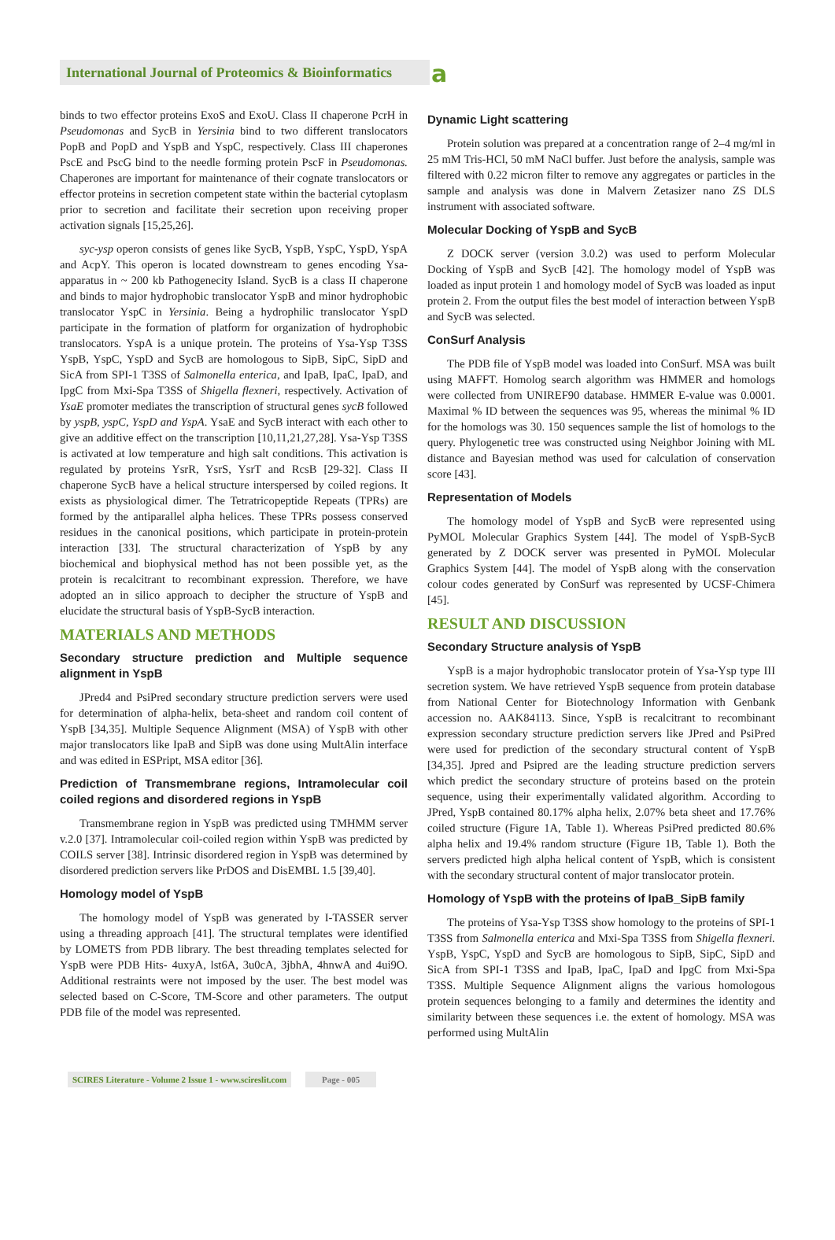International Journal of Proteomics & Bioinformatics
a
binds to two effector proteins ExoS and ExoU. Class II chaperone PcrH in Pseudomonas and SycB in Yersinia bind to two different translocators PopB and PopD and YspB and YspC, respectively. Class III chaperones PscE and PscG bind to the needle forming protein PscF in Pseudomonas. Chaperones are important for maintenance of their cognate translocators or effector proteins in secretion competent state within the bacterial cytoplasm prior to secretion and facilitate their secretion upon receiving proper activation signals [15,25,26].
syc-ysp operon consists of genes like SycB, YspB, YspC, YspD, YspA and AcpY. This operon is located downstream to genes encoding Ysa-apparatus in ~ 200 kb Pathogenecity Island. SycB is a class II chaperone and binds to major hydrophobic translocator YspB and minor hydrophobic translocator YspC in Yersinia. Being a hydrophilic translocator YspD participate in the formation of platform for organization of hydrophobic translocators. YspA is a unique protein. The proteins of Ysa-Ysp T3SS YspB, YspC, YspD and SycB are homologous to SipB, SipC, SipD and SicA from SPI-1 T3SS of Salmonella enterica, and IpaB, IpaC, IpaD, and IpgC from Mxi-Spa T3SS of Shigella flexneri, respectively. Activation of YsaE promoter mediates the transcription of structural genes sycB followed by yspB, yspC, YspD and YspA. YsaE and SycB interact with each other to give an additive effect on the transcription [10,11,21,27,28]. Ysa-Ysp T3SS is activated at low temperature and high salt conditions. This activation is regulated by proteins YsrR, YsrS, YsrT and RcsB [29-32]. Class II chaperone SycB have a helical structure interspersed by coiled regions. It exists as physiological dimer. The Tetratricopeptide Repeats (TPRs) are formed by the antiparallel alpha helices. These TPRs possess conserved residues in the canonical positions, which participate in protein-protein interaction [33]. The structural characterization of YspB by any biochemical and biophysical method has not been possible yet, as the protein is recalcitrant to recombinant expression. Therefore, we have adopted an in silico approach to decipher the structure of YspB and elucidate the structural basis of YspB-SycB interaction.
MATERIALS AND METHODS
Secondary structure prediction and Multiple sequence alignment in YspB
JPred4 and PsiPred secondary structure prediction servers were used for determination of alpha-helix, beta-sheet and random coil content of YspB [34,35]. Multiple Sequence Alignment (MSA) of YspB with other major translocators like IpaB and SipB was done using MultAlin interface and was edited in ESPript, MSA editor [36].
Prediction of Transmembrane regions, Intramolecular coil coiled regions and disordered regions in YspB
Transmembrane region in YspB was predicted using TMHMM server v.2.0 [37]. Intramolecular coil-coiled region within YspB was predicted by COILS server [38]. Intrinsic disordered region in YspB was determined by disordered prediction servers like PrDOS and DisEMBL 1.5 [39,40].
Homology model of YspB
The homology model of YspB was generated by I-TASSER server using a threading approach [41]. The structural templates were identified by LOMETS from PDB library. The best threading templates selected for YspB were PDB Hits- 4uxyA, lst6A, 3u0cA, 3jbhA, 4hnwA and 4ui9O. Additional restraints were not imposed by the user. The best model was selected based on C-Score, TM-Score and other parameters. The output PDB file of the model was represented.
Dynamic Light scattering
Protein solution was prepared at a concentration range of 2–4 mg/ml in 25 mM Tris-HCl, 50 mM NaCl buffer. Just before the analysis, sample was filtered with 0.22 micron filter to remove any aggregates or particles in the sample and analysis was done in Malvern Zetasizer nano ZS DLS instrument with associated software.
Molecular Docking of YspB and SycB
Z DOCK server (version 3.0.2) was used to perform Molecular Docking of YspB and SycB [42]. The homology model of YspB was loaded as input protein 1 and homology model of SycB was loaded as input protein 2. From the output files the best model of interaction between YspB and SycB was selected.
ConSurf Analysis
The PDB file of YspB model was loaded into ConSurf. MSA was built using MAFFT. Homolog search algorithm was HMMER and homologs were collected from UNIREF90 database. HMMER E-value was 0.0001. Maximal % ID between the sequences was 95, whereas the minimal % ID for the homologs was 30. 150 sequences sample the list of homologs to the query. Phylogenetic tree was constructed using Neighbor Joining with ML distance and Bayesian method was used for calculation of conservation score [43].
Representation of Models
The homology model of YspB and SycB were represented using PyMOL Molecular Graphics System [44]. The model of YspB-SycB generated by Z DOCK server was presented in PyMOL Molecular Graphics System [44]. The model of YspB along with the conservation colour codes generated by ConSurf was represented by UCSF-Chimera [45].
RESULT AND DISCUSSION
Secondary Structure analysis of YspB
YspB is a major hydrophobic translocator protein of Ysa-Ysp type III secretion system. We have retrieved YspB sequence from protein database from National Center for Biotechnology Information with Genbank accession no. AAK84113. Since, YspB is recalcitrant to recombinant expression secondary structure prediction servers like JPred and PsiPred were used for prediction of the secondary structural content of YspB [34,35]. Jpred and Psipred are the leading structure prediction servers which predict the secondary structure of proteins based on the protein sequence, using their experimentally validated algorithm. According to JPred, YspB contained 80.17% alpha helix, 2.07% beta sheet and 17.76% coiled structure (Figure 1A, Table 1). Whereas PsiPred predicted 80.6% alpha helix and 19.4% random structure (Figure 1B, Table 1). Both the servers predicted high alpha helical content of YspB, which is consistent with the secondary structural content of major translocator protein.
Homology of YspB with the proteins of IpaB_SipB family
The proteins of Ysa-Ysp T3SS show homology to the proteins of SPI-1 T3SS from Salmonella enterica and Mxi-Spa T3SS from Shigella flexneri. YspB, YspC, YspD and SycB are homologous to SipB, SipC, SipD and SicA from SPI-1 T3SS and IpaB, IpaC, IpaD and IpgC from Mxi-Spa T3SS. Multiple Sequence Alignment aligns the various homologous protein sequences belonging to a family and determines the identity and similarity between these sequences i.e. the extent of homology. MSA was performed using MultAlin
SCIRES Literature - Volume 2 Issue 1 - www.scireslit.com
Page - 005